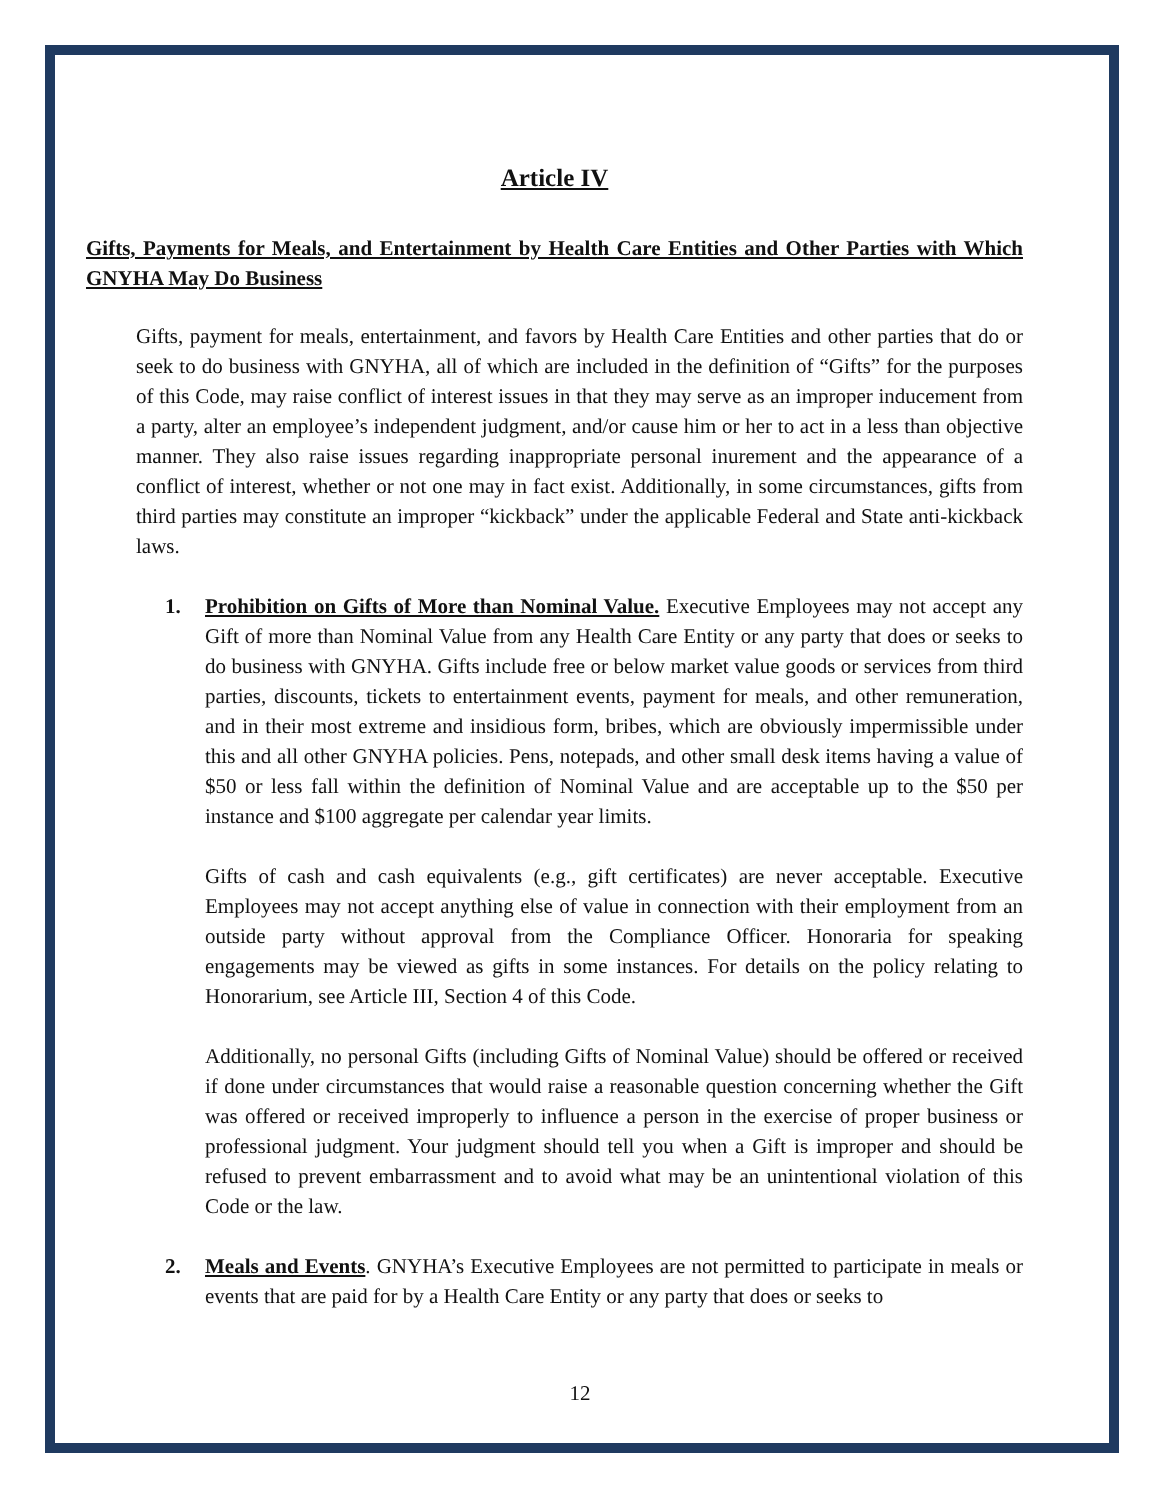Article IV
Gifts, Payments for Meals, and Entertainment by Health Care Entities and Other Parties with Which GNYHA May Do Business
Gifts, payment for meals, entertainment, and favors by Health Care Entities and other parties that do or seek to do business with GNYHA, all of which are included in the definition of “Gifts” for the purposes of this Code, may raise conflict of interest issues in that they may serve as an improper inducement from a party, alter an employee’s independent judgment, and/or cause him or her to act in a less than objective manner. They also raise issues regarding inappropriate personal inurement and the appearance of a conflict of interest, whether or not one may in fact exist. Additionally, in some circumstances, gifts from third parties may constitute an improper “kickback” under the applicable Federal and State anti-kickback laws.
1. Prohibition on Gifts of More than Nominal Value. Executive Employees may not accept any Gift of more than Nominal Value from any Health Care Entity or any party that does or seeks to do business with GNYHA. Gifts include free or below market value goods or services from third parties, discounts, tickets to entertainment events, payment for meals, and other remuneration, and in their most extreme and insidious form, bribes, which are obviously impermissible under this and all other GNYHA policies. Pens, notepads, and other small desk items having a value of $50 or less fall within the definition of Nominal Value and are acceptable up to the $50 per instance and $100 aggregate per calendar year limits.
Gifts of cash and cash equivalents (e.g., gift certificates) are never acceptable. Executive Employees may not accept anything else of value in connection with their employment from an outside party without approval from the Compliance Officer. Honoraria for speaking engagements may be viewed as gifts in some instances. For details on the policy relating to Honorarium, see Article III, Section 4 of this Code.
Additionally, no personal Gifts (including Gifts of Nominal Value) should be offered or received if done under circumstances that would raise a reasonable question concerning whether the Gift was offered or received improperly to influence a person in the exercise of proper business or professional judgment. Your judgment should tell you when a Gift is improper and should be refused to prevent embarrassment and to avoid what may be an unintentional violation of this Code or the law.
2. Meals and Events. GNYHA’s Executive Employees are not permitted to participate in meals or events that are paid for by a Health Care Entity or any party that does or seeks to
12